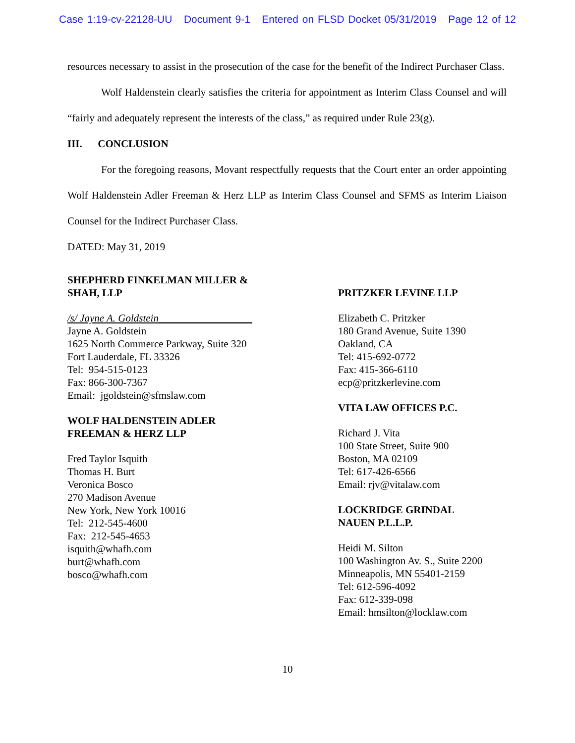Case 1:19-cv-22128-UU Document 9-1 Entered on FLSD Docket 05/31/2019 Page 12 of 12
resources necessary to assist in the prosecution of the case for the benefit of the Indirect Purchaser Class.
Wolf Haldenstein clearly satisfies the criteria for appointment as Interim Class Counsel and will “fairly and adequately represent the interests of the class,” as required under Rule 23(g).
III. CONCLUSION
For the foregoing reasons, Movant respectfully requests that the Court enter an order appointing Wolf Haldenstein Adler Freeman & Herz LLP as Interim Class Counsel and SFMS as Interim Liaison Counsel for the Indirect Purchaser Class.
DATED: May 31, 2019
SHEPHERD FINKELMAN MILLER &
SHAH, LLP
/s/ Jayne A. Goldstein__________________
Jayne A. Goldstein
1625 North Commerce Parkway, Suite 320
Fort Lauderdale, FL 33326
Tel: 954-515-0123
Fax: 866-300-7367
Email: jgoldstein@sfmslaw.com
WOLF HALDENSTEIN ADLER
FREEMAN & HERZ LLP
Fred Taylor Isquith
Thomas H. Burt
Veronica Bosco
270 Madison Avenue
New York, New York 10016
Tel: 212-545-4600
Fax: 212-545-4653
isquith@whafh.com
burt@whafh.com
bosco@whafh.com
PRITZKER LEVINE LLP
Elizabeth C. Pritzker
180 Grand Avenue, Suite 1390
Oakland, CA
Tel: 415-692-0772
Fax: 415-366-6110
ecp@pritzkerlevine.com
VITA LAW OFFICES P.C.
Richard J. Vita
100 State Street, Suite 900
Boston, MA 02109
Tel: 617-426-6566
Email: rjv@vitalaw.com
LOCKRIDGE GRINDAL
NAUEN P.L.L.P.
Heidi M. Silton
100 Washington Av. S., Suite 2200
Minneapolis, MN 55401-2159
Tel: 612-596-4092
Fax: 612-339-098
Email: hmsilton@locklaw.com
10